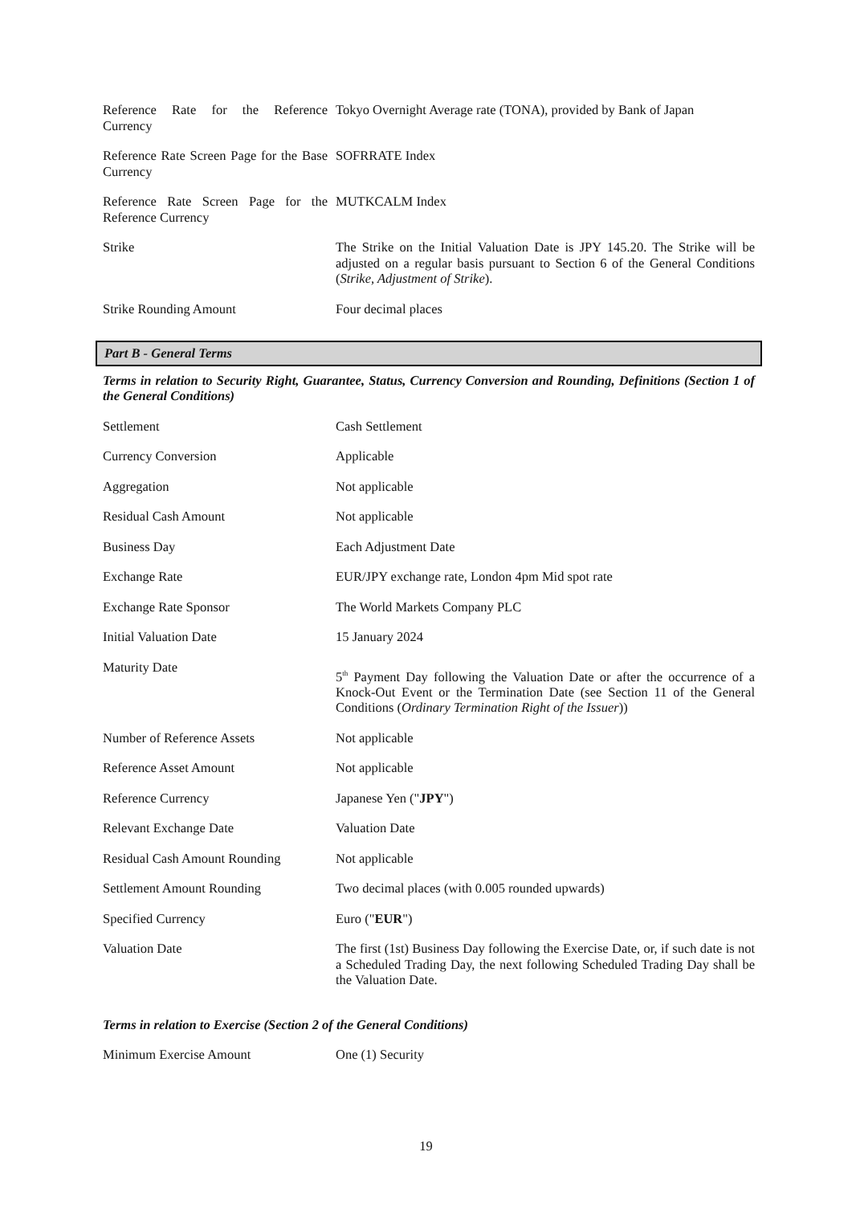| Reference Rate for the Reference Currency | Tokyo Overnight Average rate (TONA), provided by Bank of Japan |
| Reference Rate Screen Page for the Base Currency | SOFRRATE Index |
| Reference Rate Screen Page for the Reference Currency | MUTKCALM Index |
| Strike | The Strike on the Initial Valuation Date is JPY 145.20. The Strike will be adjusted on a regular basis pursuant to Section 6 of the General Conditions ( Strike, Adjustment of Strike ). |
| Strike Rounding Amount | Four decimal places |
Part B - General Terms
Terms in relation to Security Right, Guarantee, Status, Currency Conversion and Rounding, Definitions (Section 1 of the General Conditions)
| Settlement | Cash Settlement |
| Currency Conversion | Applicable |
| Aggregation | Not applicable |
| Residual Cash Amount | Not applicable |
| Business Day | Each Adjustment Date |
| Exchange Rate | EUR/JPY exchange rate, London 4pm Mid spot rate |
| Exchange Rate Sponsor | The World Markets Company PLC |
| Initial Valuation Date | 15 January 2024 |
| Maturity Date | 5<sup>th</sup> Payment Day following the Valuation Date or after the occurrence of a Knock-Out Event or the Termination Date (see Section 11 of the General Conditions ( Ordinary Termination Right of the Issuer )) |
| Number of Reference Assets | Not applicable |
| Reference Asset Amount | Not applicable |
| Reference Currency | Japanese Yen (" JPY ") |
| Relevant Exchange Date | Valuation Date |
| Residual Cash Amount Rounding | Not applicable |
| Settlement Amount Rounding | Two decimal places (with 0.005 rounded upwards) |
| Specified Currency | Euro (" EUR ") |
| Valuation Date | The first (1st) Business Day following the Exercise Date, or, if such date is not a Scheduled Trading Day, the next following Scheduled Trading Day shall be the Valuation Date. |
Terms in relation to Exercise (Section 2 of the General Conditions)
| Minimum Exercise Amount | One (1) Security |
19